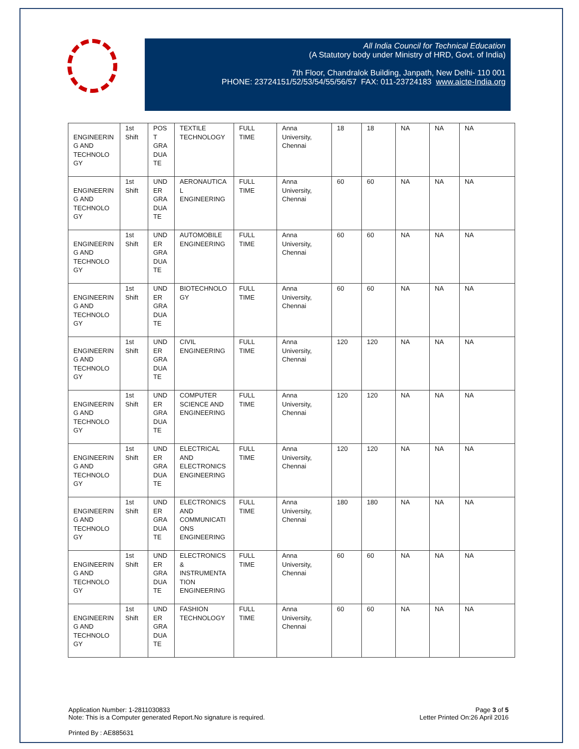All India Council for Technical Education
(A Statutory body under Ministry of HRD, Govt. of India)
7th Floor, Chandralok Building, Janpath, New Delhi- 110 001
PHONE: 23724151/52/53/54/55/56/57 FAX: 011-23724183 www.aicte-India.org
| ENGINEERIN G AND TECHNOLO GY | 1st Shift | POS T GRA DUA TE | TEXTILE TECHNOLOGY | FULL TIME | Anna University, Chennai | 18 | 18 | NA | NA | NA |
| ENGINEERIN G AND TECHNOLO GY | 1st Shift | UND ER GRA DUA TE | AERONAUTICA L ENGINEERING | FULL TIME | Anna University, Chennai | 60 | 60 | NA | NA | NA |
| ENGINEERIN G AND TECHNOLO GY | 1st Shift | UND ER GRA DUA TE | AUTOMOBILE ENGINEERING | FULL TIME | Anna University, Chennai | 60 | 60 | NA | NA | NA |
| ENGINEERIN G AND TECHNOLO GY | 1st Shift | UND ER GRA DUA TE | BIOTECHNOLO GY | FULL TIME | Anna University, Chennai | 60 | 60 | NA | NA | NA |
| ENGINEERIN G AND TECHNOLO GY | 1st Shift | UND ER GRA DUA TE | CIVIL ENGINEERING | FULL TIME | Anna University, Chennai | 120 | 120 | NA | NA | NA |
| ENGINEERIN G AND TECHNOLO GY | 1st Shift | UND ER GRA DUA TE | COMPUTER SCIENCE AND ENGINEERING | FULL TIME | Anna University, Chennai | 120 | 120 | NA | NA | NA |
| ENGINEERIN G AND TECHNOLO GY | 1st Shift | UND ER GRA DUA TE | ELECTRICAL AND ELECTRONICS ENGINEERING | FULL TIME | Anna University, Chennai | 120 | 120 | NA | NA | NA |
| ENGINEERIN G AND TECHNOLO GY | 1st Shift | UND ER GRA DUA TE | ELECTRONICS AND COMMUNICATI ONS ENGINEERING | FULL TIME | Anna University, Chennai | 180 | 180 | NA | NA | NA |
| ENGINEERIN G AND TECHNOLO GY | 1st Shift | UND ER GRA DUA TE | ELECTRONICS & INSTRUMENTA TION ENGINEERING | FULL TIME | Anna University, Chennai | 60 | 60 | NA | NA | NA |
| ENGINEERIN G AND TECHNOLO GY | 1st Shift | UND ER GRA DUA TE | FASHION TECHNOLOGY | FULL TIME | Anna University, Chennai | 60 | 60 | NA | NA | NA |
Application Number: 1-2811030833
Note: This is a Computer generated Report.No signature is required.
Page 3 of 5
Letter Printed On:26 April 2016
Printed By : AE885631